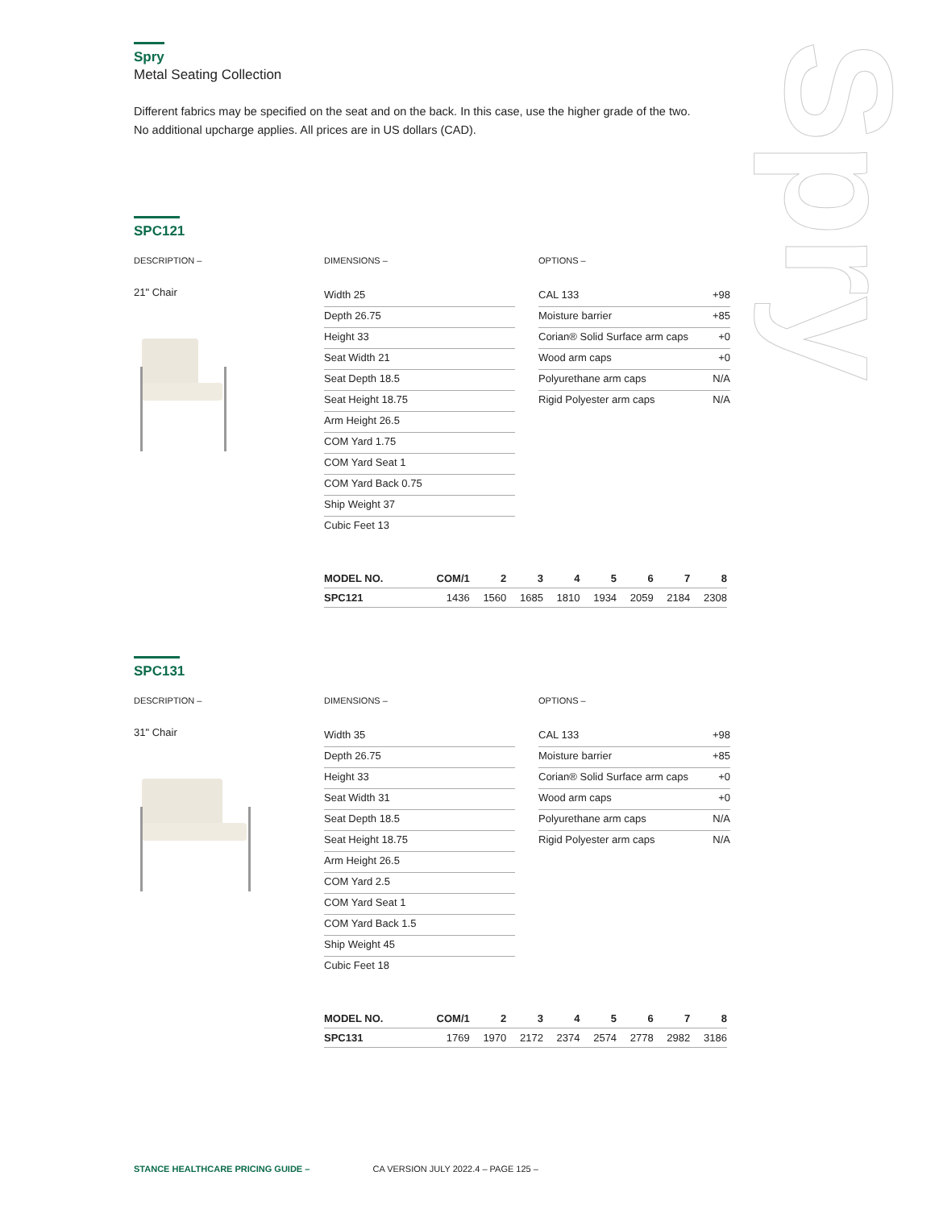Spry
Spry
Metal Seating Collection
Different fabrics may be specified on the seat and on the back. In this case, use the higher grade of the two.
No additional upcharge applies. All prices are in US dollars (CAD).
SPC121
DESCRIPTION –
21" Chair
DIMENSIONS –
Width 25
Depth 26.75
Height 33
Seat Width 21
Seat Depth 18.5
Seat Height 18.75
Arm Height 26.5
COM Yard 1.75
COM Yard Seat 1
COM Yard Back 0.75
Ship Weight 37
Cubic Feet 13
OPTIONS –
CAL 133 +98
Moisture barrier +85
Corian® Solid Surface arm caps +0
Wood arm caps +0
Polyurethane arm caps N/A
Rigid Polyester arm caps N/A
| MODEL NO. | COM/1 | 2 | 3 | 4 | 5 | 6 | 7 | 8 |
| --- | --- | --- | --- | --- | --- | --- | --- | --- |
| SPC121 | 1436 | 1560 | 1685 | 1810 | 1934 | 2059 | 2184 | 2308 |
SPC131
DESCRIPTION –
31" Chair
DIMENSIONS –
Width 35
Depth 26.75
Height 33
Seat Width 31
Seat Depth 18.5
Seat Height 18.75
Arm Height 26.5
COM Yard 2.5
COM Yard Seat 1
COM Yard Back 1.5
Ship Weight 45
Cubic Feet 18
OPTIONS –
CAL 133 +98
Moisture barrier +85
Corian® Solid Surface arm caps +0
Wood arm caps +0
Polyurethane arm caps N/A
Rigid Polyester arm caps N/A
| MODEL NO. | COM/1 | 2 | 3 | 4 | 5 | 6 | 7 | 8 |
| --- | --- | --- | --- | --- | --- | --- | --- | --- |
| SPC131 | 1769 | 1970 | 2172 | 2374 | 2574 | 2778 | 2982 | 3186 |
STANCE HEALTHCARE PRICING GUIDE – CA VERSION JULY 2022.4 – PAGE 125 –